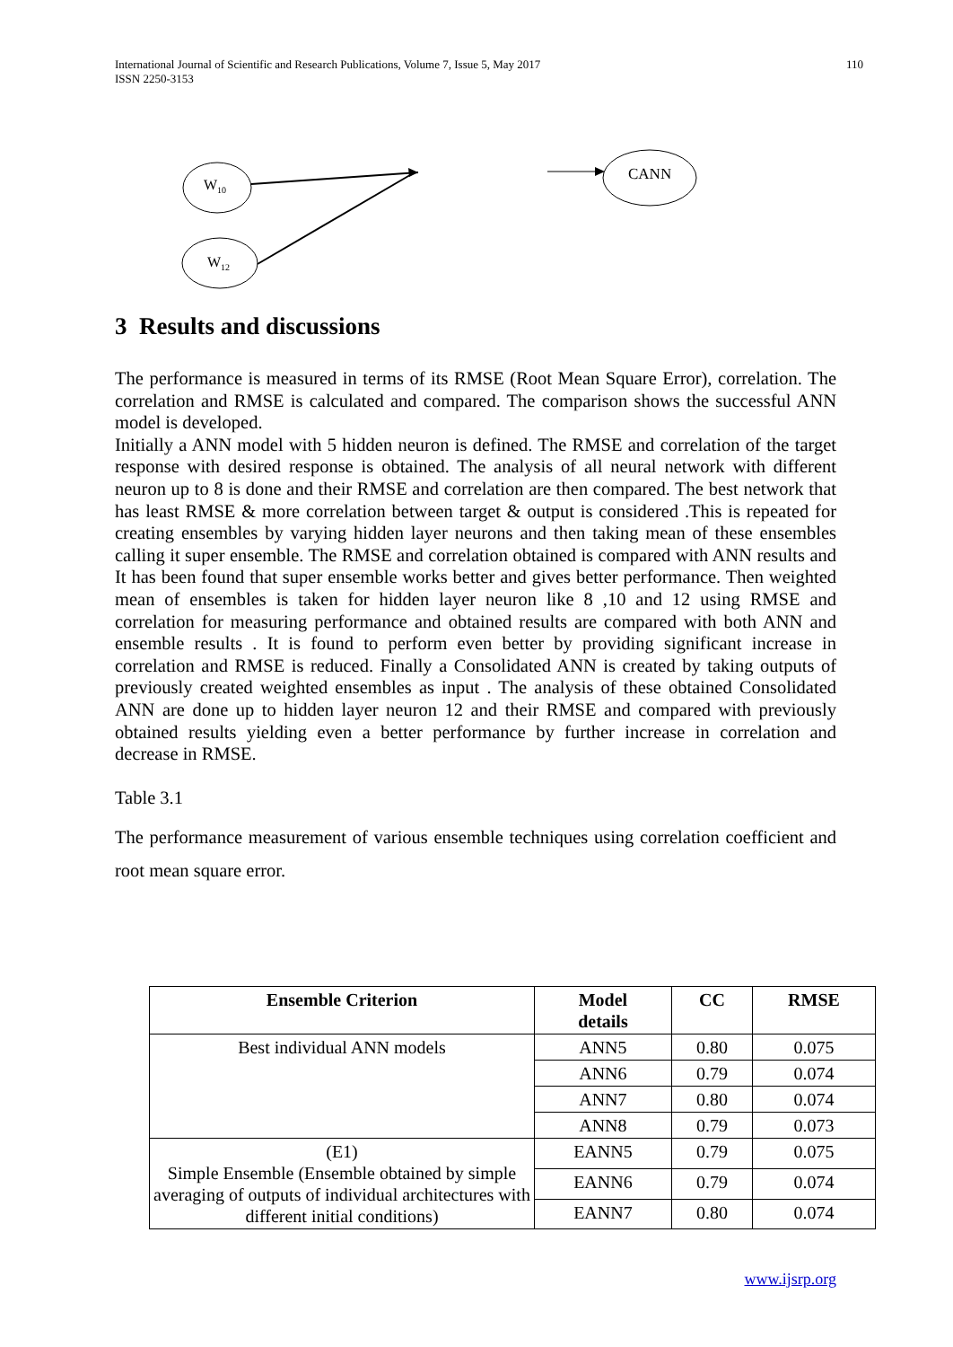International Journal of Scientific and Research Publications, Volume 7, Issue 5, May 2017
ISSN 2250-3153
110
W<sub>10</sub>
W<sub>12</sub>
CANN
3 Results and discussions
The performance is measured in terms of its RMSE (Root Mean Square Error), correlation. The correlation and RMSE is calculated and compared. The comparison shows the successful ANN model is developed.
Initially a ANN model with 5 hidden neuron is defined. The RMSE and correlation of the target response with desired response is obtained. The analysis of all neural network with different neuron up to 8 is done and their RMSE and correlation are then compared. The best network that has least RMSE & more correlation between target & output is considered .This is repeated for creating ensembles by varying hidden layer neurons and then taking mean of these ensembles calling it super ensemble. The RMSE and correlation obtained is compared with ANN results and It has been found that super ensemble works better and gives better performance. Then weighted mean of ensembles is taken for hidden layer neuron like 8 ,10 and 12 using RMSE and correlation for measuring performance and obtained results are compared with both ANN and ensemble results . It is found to perform even better by providing significant increase in correlation and RMSE is reduced. Finally a Consolidated ANN is created by taking outputs of previously created weighted ensembles as input . The analysis of these obtained Consolidated ANN are done up to hidden layer neuron 12 and their RMSE and compared with previously obtained results yielding even a better performance by further increase in correlation and decrease in RMSE.
Table 3.1
The performance measurement of various ensemble techniques using correlation coefficient and root mean square error.
| Ensemble Criterion | Model details | CC | RMSE |
| --- | --- | --- | --- |
| Best individual ANN models | ANN5 | 0.80 | 0.075 |
| | ANN6 | 0.79 | 0.074 |
| | ANN7 | 0.80 | 0.074 |
| | ANN8 | 0.79 | 0.073 |
| (E1) Simple Ensemble (Ensemble obtained by simple averaging of outputs of individual architectures with different initial conditions) | EANN5 | 0.79 | 0.075 |
| | EANN6 | 0.79 | 0.074 |
| | EANN7 | 0.80 | 0.074 |
www.ijsrp.org